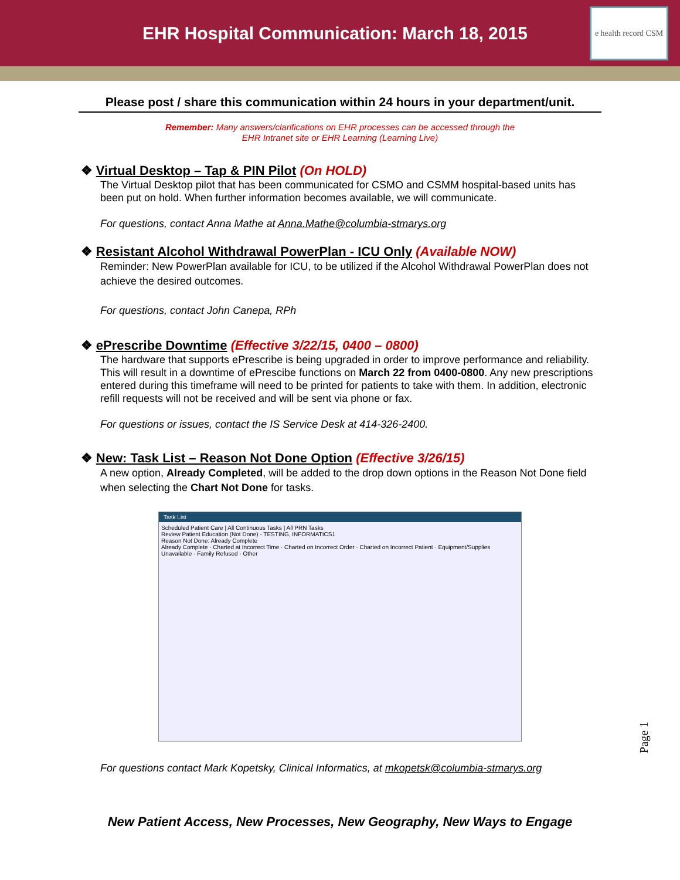EHR Hospital Communication: March 18, 2015
e health record CSM
Please post / share this communication within 24 hours in your department/unit.
Remember: Many answers/clarifications on EHR processes can be accessed through the
EHR Intranet site or EHR Learning (Learning Live)
❖ Virtual Desktop – Tap & PIN Pilot (On HOLD)
The Virtual Desktop pilot that has been communicated for CSMO and CSMM hospital-based units has been put on hold. When further information becomes available, we will communicate.
For questions, contact Anna Mathe at Anna.Mathe@columbia-stmarys.org
❖ Resistant Alcohol Withdrawal PowerPlan - ICU Only (Available NOW)
Reminder: New PowerPlan available for ICU, to be utilized if the Alcohol Withdrawal PowerPlan does not achieve the desired outcomes.
For questions, contact John Canepa, RPh
❖ ePrescribe Downtime (Effective 3/22/15, 0400 – 0800)
The hardware that supports ePrescribe is being upgraded in order to improve performance and reliability. This will result in a downtime of ePrescibe functions on March 22 from 0400-0800. Any new prescriptions entered during this timeframe will need to be printed for patients to take with them. In addition, electronic refill requests will not be received and will be sent via phone or fax.
For questions or issues, contact the IS Service Desk at 414-326-2400.
❖ New: Task List – Reason Not Done Option (Effective 3/26/15)
A new option, Already Completed, will be added to the drop down options in the Reason Not Done field when selecting the Chart Not Done for tasks.
Task List
Scheduled Patient Care | All Continuous Tasks | All PRN Tasks
Review Patient Education (Not Done) - TESTING, INFORMATICS1
Reason Not Done: Already Complete
Already Complete · Charted at Incorrect Time · Charted on Incorrect Order · Charted on Incorrect Patient · Equipment/Supplies Unavailable · Family Refused · Other
For questions contact Mark Kopetsky, Clinical Informatics, at mkopetsk@columbia-stmarys.org
New Patient Access, New Processes, New Geography, New Ways to Engage
Page 1